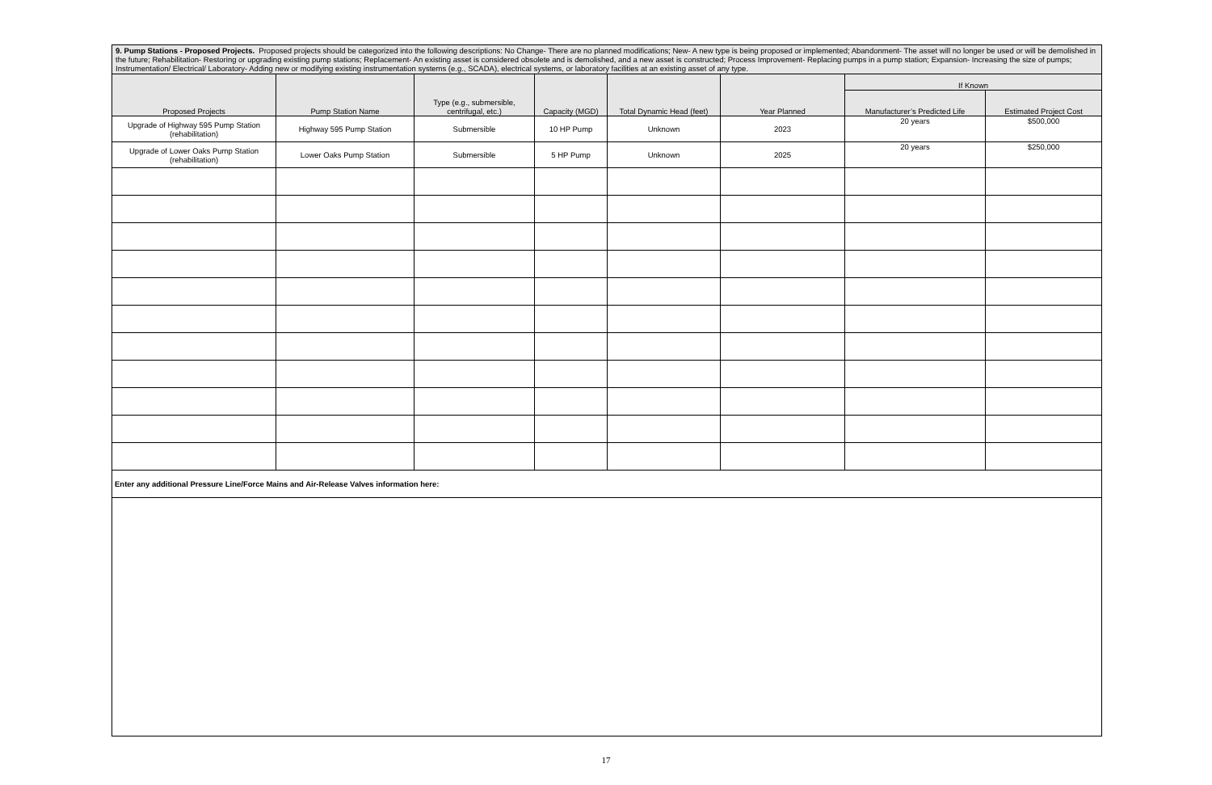| 9. Pump Stations - Proposed Projects. Proposed projects should be categorized into the following descriptions: No Change- There are no planned modifications; New- A new type is being proposed or implemented; Abandonment- The asset will no longer be used or will be demolished in the future; Rehabilitation- Restoring or upgrading existing pump stations; Replacement- An existing asset is considered obsolete and is demolished, and a new asset is constructed; Process Improvement- Replacing pumps in a pump station; Expansion- Increasing the size of pumps; Instrumentation/ Electrical/ Laboratory- Adding new or modifying existing instrumentation systems (e.g., SCADA), electrical systems, or laboratory facilities at an existing asset of any type. | | | | | | | |
| Proposed Projects | Pump Station Name | Type (e.g., submersible, centrifugal, etc.) | Capacity (MGD) | Total Dynamic Head (feet) | Year Planned | If Known | |
| | | | | | | Manufacturer’s Predicted Life | Estimated Project Cost |
| Upgrade of Highway 595 Pump Station (rehabilitation) | Highway 595 Pump Station | Submersible | 10 HP Pump | Unknown | 2023 | 20 years | $500,000 |
| Upgrade of Lower Oaks Pump Station (rehabilitation) | Lower Oaks Pump Station | Submersible | 5 HP Pump | Unknown | 2025 | 20 years | $250,000 |
| Enter any additional Pressure Line/Force Mains and Air-Release Valves information here: | | | | | | | |
17